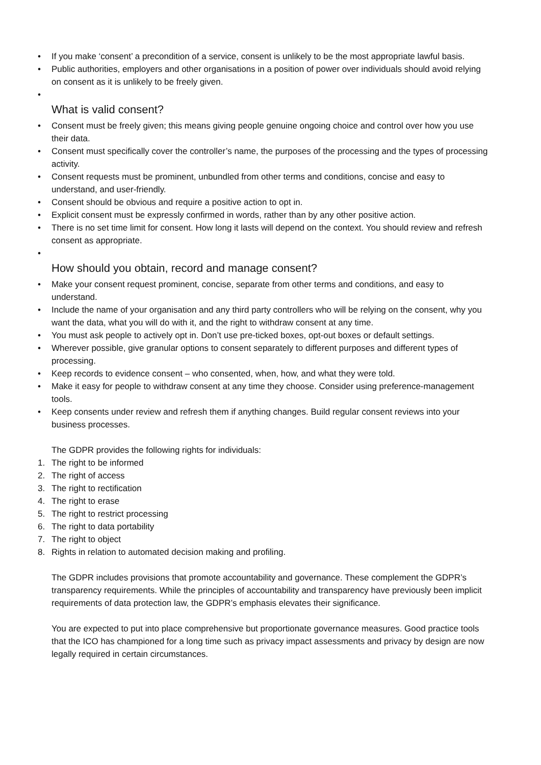• If you make ‘consent’ a precondition of a service, consent is unlikely to be the most appropriate lawful basis.
• Public authorities, employers and other organisations in a position of power over individuals should avoid relying on consent as it is unlikely to be freely given.
•
What is valid consent?
• Consent must be freely given; this means giving people genuine ongoing choice and control over how you use their data.
• Consent must specifically cover the controller’s name, the purposes of the processing and the types of processing activity.
• Consent requests must be prominent, unbundled from other terms and conditions, concise and easy to understand, and user-friendly.
• Consent should be obvious and require a positive action to opt in.
• Explicit consent must be expressly confirmed in words, rather than by any other positive action.
• There is no set time limit for consent. How long it lasts will depend on the context. You should review and refresh consent as appropriate.
•
How should you obtain, record and manage consent?
• Make your consent request prominent, concise, separate from other terms and conditions, and easy to understand.
• Include the name of your organisation and any third party controllers who will be relying on the consent, why you want the data, what you will do with it, and the right to withdraw consent at any time.
• You must ask people to actively opt in. Don’t use pre-ticked boxes, opt-out boxes or default settings.
• Wherever possible, give granular options to consent separately to different purposes and different types of processing.
• Keep records to evidence consent – who consented, when, how, and what they were told.
• Make it easy for people to withdraw consent at any time they choose. Consider using preference-management tools.
• Keep consents under review and refresh them if anything changes. Build regular consent reviews into your business processes.
The GDPR provides the following rights for individuals:
1. The right to be informed
2. The right of access
3. The right to rectification
4. The right to erase
5. The right to restrict processing
6. The right to data portability
7. The right to object
8. Rights in relation to automated decision making and profiling.
The GDPR includes provisions that promote accountability and governance. These complement the GDPR’s transparency requirements. While the principles of accountability and transparency have previously been implicit requirements of data protection law, the GDPR’s emphasis elevates their significance.
You are expected to put into place comprehensive but proportionate governance measures. Good practice tools that the ICO has championed for a long time such as privacy impact assessments and privacy by design are now legally required in certain circumstances.